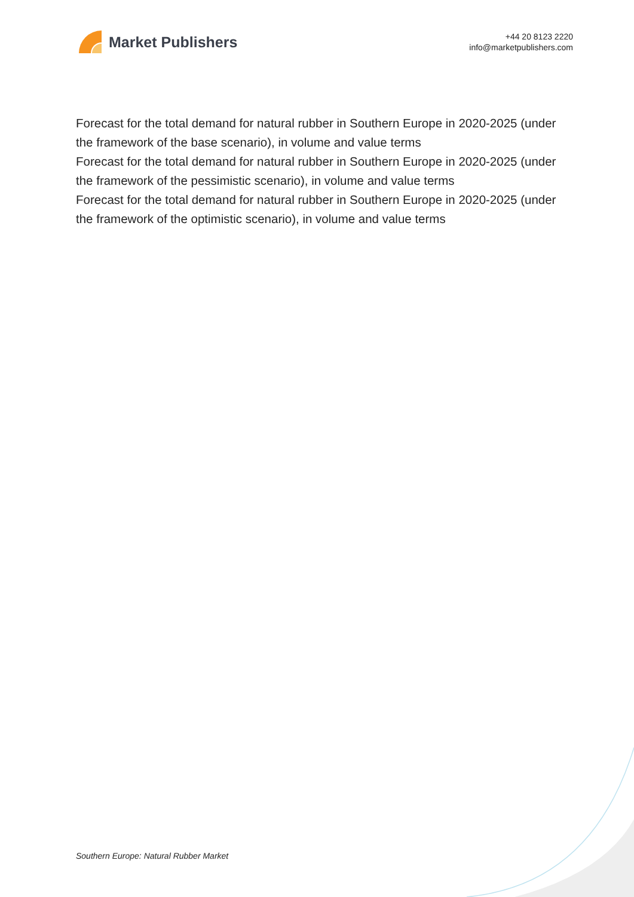Market Publishers
+44 20 8123 2220
info@marketpublishers.com
Forecast for the total demand for natural rubber in Southern Europe in 2020-2025 (under the framework of the base scenario), in volume and value terms
Forecast for the total demand for natural rubber in Southern Europe in 2020-2025 (under the framework of the pessimistic scenario), in volume and value terms
Forecast for the total demand for natural rubber in Southern Europe in 2020-2025 (under the framework of the optimistic scenario), in volume and value terms
Southern Europe: Natural Rubber Market